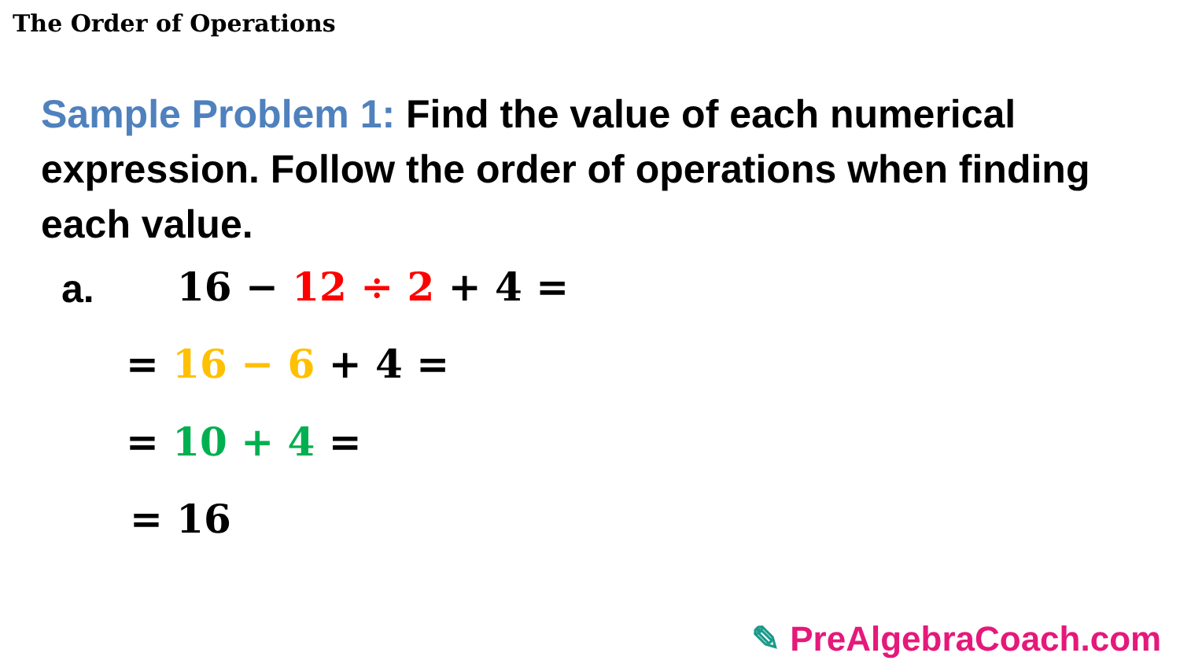The Order of Operations
Sample Problem 1: Find the value of each numerical expression. Follow the order of operations when finding each value.
a. 16 − 12 ÷ 2 + 4 =
= 16 − 6 + 4 =
= 10 + 4 =
= 16
✎ PreAlgebraCoach.com